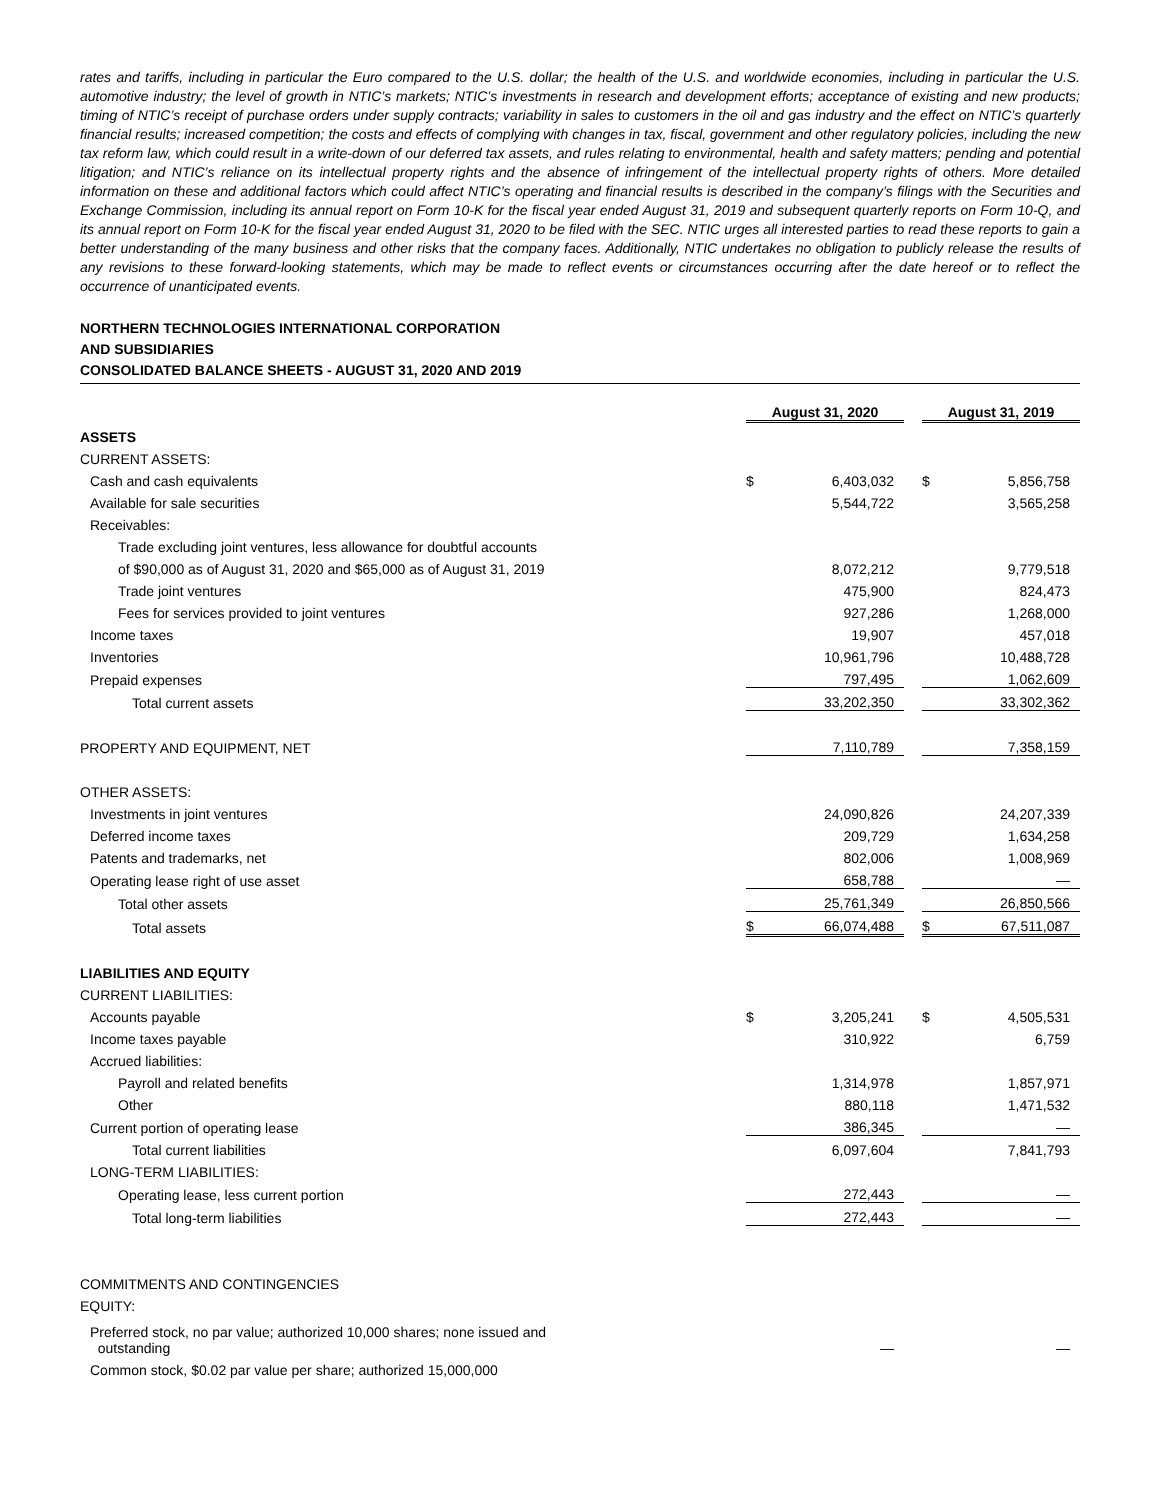rates and tariffs, including in particular the Euro compared to the U.S. dollar; the health of the U.S. and worldwide economies, including in particular the U.S. automotive industry; the level of growth in NTIC’s markets; NTIC’s investments in research and development efforts; acceptance of existing and new products; timing of NTIC’s receipt of purchase orders under supply contracts; variability in sales to customers in the oil and gas industry and the effect on NTIC’s quarterly financial results; increased competition; the costs and effects of complying with changes in tax, fiscal, government and other regulatory policies, including the new tax reform law, which could result in a write-down of our deferred tax assets, and rules relating to environmental, health and safety matters; pending and potential litigation; and NTIC’s reliance on its intellectual property rights and the absence of infringement of the intellectual property rights of others. More detailed information on these and additional factors which could affect NTIC’s operating and financial results is described in the company’s filings with the Securities and Exchange Commission, including its annual report on Form 10-K for the fiscal year ended August 31, 2019 and subsequent quarterly reports on Form 10-Q, and its annual report on Form 10-K for the fiscal year ended August 31, 2020 to be filed with the SEC. NTIC urges all interested parties to read these reports to gain a better understanding of the many business and other risks that the company faces. Additionally, NTIC undertakes no obligation to publicly release the results of any revisions to these forward-looking statements, which may be made to reflect events or circumstances occurring after the date hereof or to reflect the occurrence of unanticipated events.
NORTHERN TECHNOLOGIES INTERNATIONAL CORPORATION
AND SUBSIDIARIES
CONSOLIDATED BALANCE SHEETS - AUGUST 31, 2020 AND 2019
| | August 31, 2020 | | | August 31, 2019 | |
| --- | --- | --- | --- | --- | --- |
| ASSETS | | | | | |
| CURRENT ASSETS: | | | | | |
| Cash and cash equivalents | $ | 6,403,032 | | $ | 5,856,758 |
| Available for sale securities | | 5,544,722 | | | 3,565,258 |
| Receivables: | | | | | |
| Trade excluding joint ventures, less allowance for doubtful accounts | | | | | |
| of $90,000 as of August 31, 2020 and $65,000 as of August 31, 2019 | | 8,072,212 | | | 9,779,518 |
| Trade joint ventures | | 475,900 | | | 824,473 |
| Fees for services provided to joint ventures | | 927,286 | | | 1,268,000 |
| Income taxes | | 19,907 | | | 457,018 |
| Inventories | | 10,961,796 | | | 10,488,728 |
| Prepaid expenses | | 797,495 | | | 1,062,609 |
| Total current assets | | 33,202,350 | | | 33,302,362 |
| PROPERTY AND EQUIPMENT, NET | | 7,110,789 | | | 7,358,159 |
| OTHER ASSETS: | | | | | |
| Investments in joint ventures | | 24,090,826 | | | 24,207,339 |
| Deferred income taxes | | 209,729 | | | 1,634,258 |
| Patents and trademarks, net | | 802,006 | | | 1,008,969 |
| Operating lease right of use asset | | 658,788 | | | — |
| Total other assets | | 25,761,349 | | | 26,850,566 |
| Total assets | $ | 66,074,488 | | $ | 67,511,087 |
| LIABILITIES AND EQUITY | | | | | |
| CURRENT LIABILITIES: | | | | | |
| Accounts payable | $ | 3,205,241 | | $ | 4,505,531 |
| Income taxes payable | | 310,922 | | | 6,759 |
| Accrued liabilities: | | | | | |
| Payroll and related benefits | | 1,314,978 | | | 1,857,971 |
| Other | | 880,118 | | | 1,471,532 |
| Current portion of operating lease | | 386,345 | | | — |
| Total current liabilities | | 6,097,604 | | | 7,841,793 |
| LONG-TERM LIABILITIES: | | | | | |
| Operating lease, less current portion | | 272,443 | | | — |
| Total long-term liabilities | | 272,443 | | | — |
| COMMITMENTS AND CONTINGENCIES | | | | | |
| EQUITY: | | | | | |
| Preferred stock, no par value; authorized 10,000 shares; none issued and outstanding | | — | | | — |
| Common stock, $0.02 par value per share; authorized 15,000,000 | | | | | |